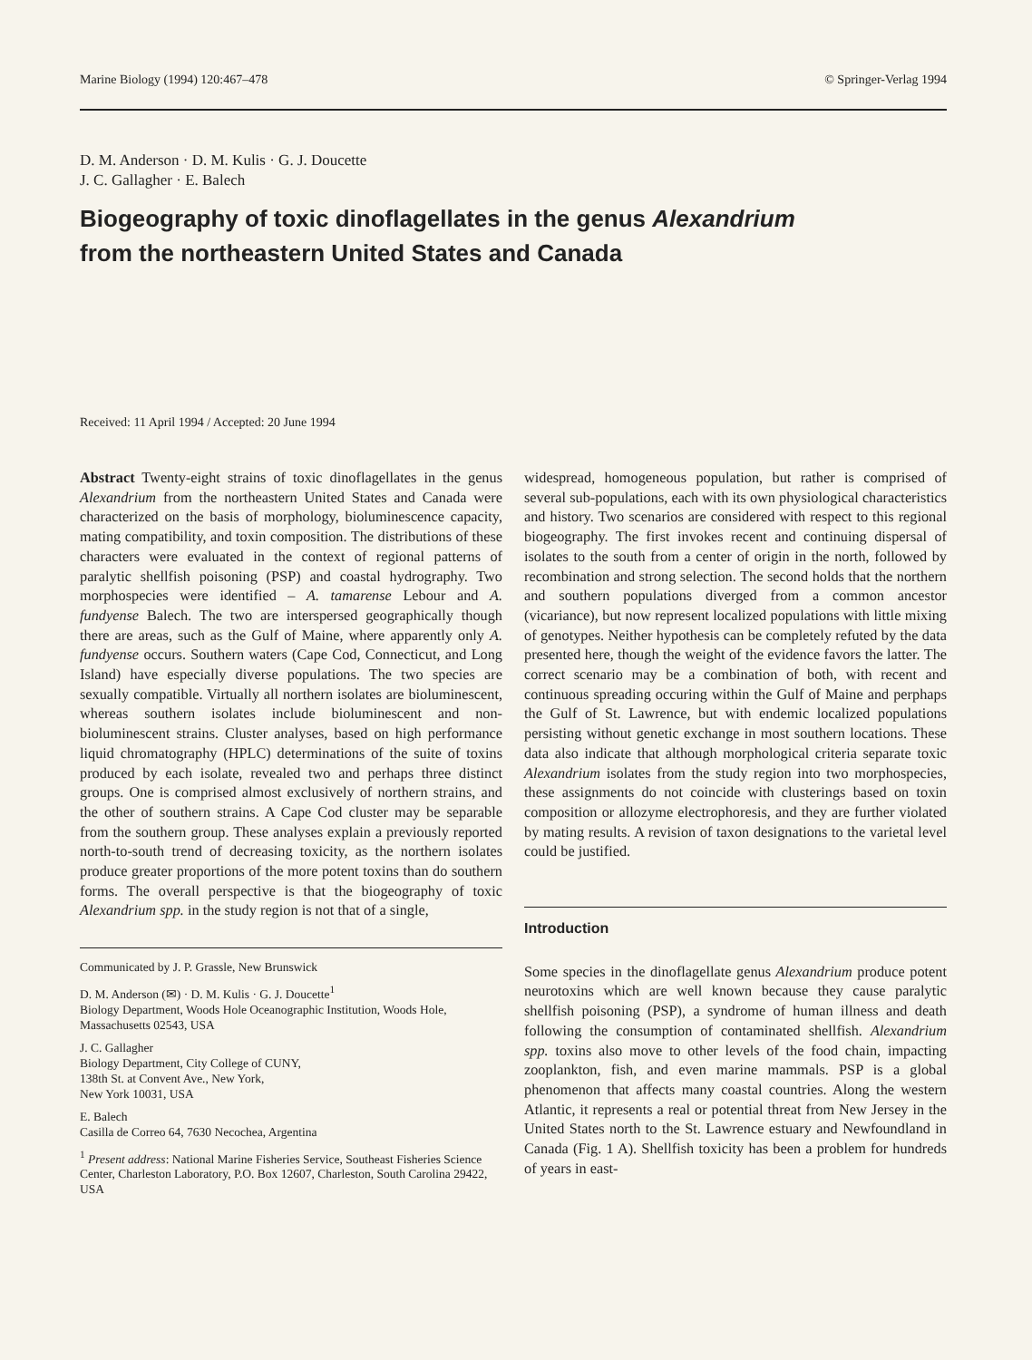Marine Biology (1994) 120:467–478 © Springer-Verlag 1994
D. M. Anderson · D. M. Kulis · G. J. Doucette
J. C. Gallagher · E. Balech
Biogeography of toxic dinoflagellates in the genus Alexandrium
from the northeastern United States and Canada
Received: 11 April 1994 / Accepted: 20 June 1994
Abstract Twenty-eight strains of toxic dinoflagellates in the genus Alexandrium from the northeastern United States and Canada were characterized on the basis of morphology, bioluminescence capacity, mating compatibility, and toxin composition. The distributions of these characters were evaluated in the context of regional patterns of paralytic shellfish poisoning (PSP) and coastal hydrography. Two morphospecies were identified – A. tamarense Lebour and A. fundyense Balech. The two are interspersed geographically though there are areas, such as the Gulf of Maine, where apparently only A. fundyense occurs. Southern waters (Cape Cod, Connecticut, and Long Island) have especially diverse populations. The two species are sexually compatible. Virtually all northern isolates are bioluminescent, whereas southern isolates include bioluminescent and non-bioluminescent strains. Cluster analyses, based on high performance liquid chromatography (HPLC) determinations of the suite of toxins produced by each isolate, revealed two and perhaps three distinct groups. One is comprised almost exclusively of northern strains, and the other of southern strains. A Cape Cod cluster may be separable from the southern group. These analyses explain a previously reported north-to-south trend of decreasing toxicity, as the northern isolates produce greater proportions of the more potent toxins than do southern forms. The overall perspective is that the biogeography of toxic Alexandrium spp. in the study region is not that of a single,
Communicated by J. P. Grassle, New Brunswick
D. M. Anderson (✉) · D. M. Kulis · G. J. Doucette<sup>1</sup>
Biology Department, Woods Hole Oceanographic Institution, Woods Hole, Massachusetts 02543, USA
J. C. Gallagher
Biology Department, City College of CUNY,
138th St. at Convent Ave., New York,
New York 10031, USA
E. Balech
Casilla de Correo 64, 7630 Necochea, Argentina
<sup>1</sup> Present address: National Marine Fisheries Service, Southeast Fisheries Science Center, Charleston Laboratory, P.O. Box 12607, Charleston, South Carolina 29422, USA
widespread, homogeneous population, but rather is comprised of several sub-populations, each with its own physiological characteristics and history. Two scenarios are considered with respect to this regional biogeography. The first invokes recent and continuing dispersal of isolates to the south from a center of origin in the north, followed by recombination and strong selection. The second holds that the northern and southern populations diverged from a common ancestor (vicariance), but now represent localized populations with little mixing of genotypes. Neither hypothesis can be completely refuted by the data presented here, though the weight of the evidence favors the latter. The correct scenario may be a combination of both, with recent and continuous spreading occuring within the Gulf of Maine and perphaps the Gulf of St. Lawrence, but with endemic localized populations persisting without genetic exchange in most southern locations. These data also indicate that although morphological criteria separate toxic Alexandrium isolates from the study region into two morphospecies, these assignments do not coincide with clusterings based on toxin composition or allozyme electrophoresis, and they are further violated by mating results. A revision of taxon designations to the varietal level could be justified.
Introduction
Some species in the dinoflagellate genus Alexandrium produce potent neurotoxins which are well known because they cause paralytic shellfish poisoning (PSP), a syndrome of human illness and death following the consumption of contaminated shellfish. Alexandrium spp. toxins also move to other levels of the food chain, impacting zooplankton, fish, and even marine mammals. PSP is a global phenomenon that affects many coastal countries. Along the western Atlantic, it represents a real or potential threat from New Jersey in the United States north to the St. Lawrence estuary and Newfoundland in Canada (Fig. 1 A). Shellfish toxicity has been a problem for hundreds of years in east-